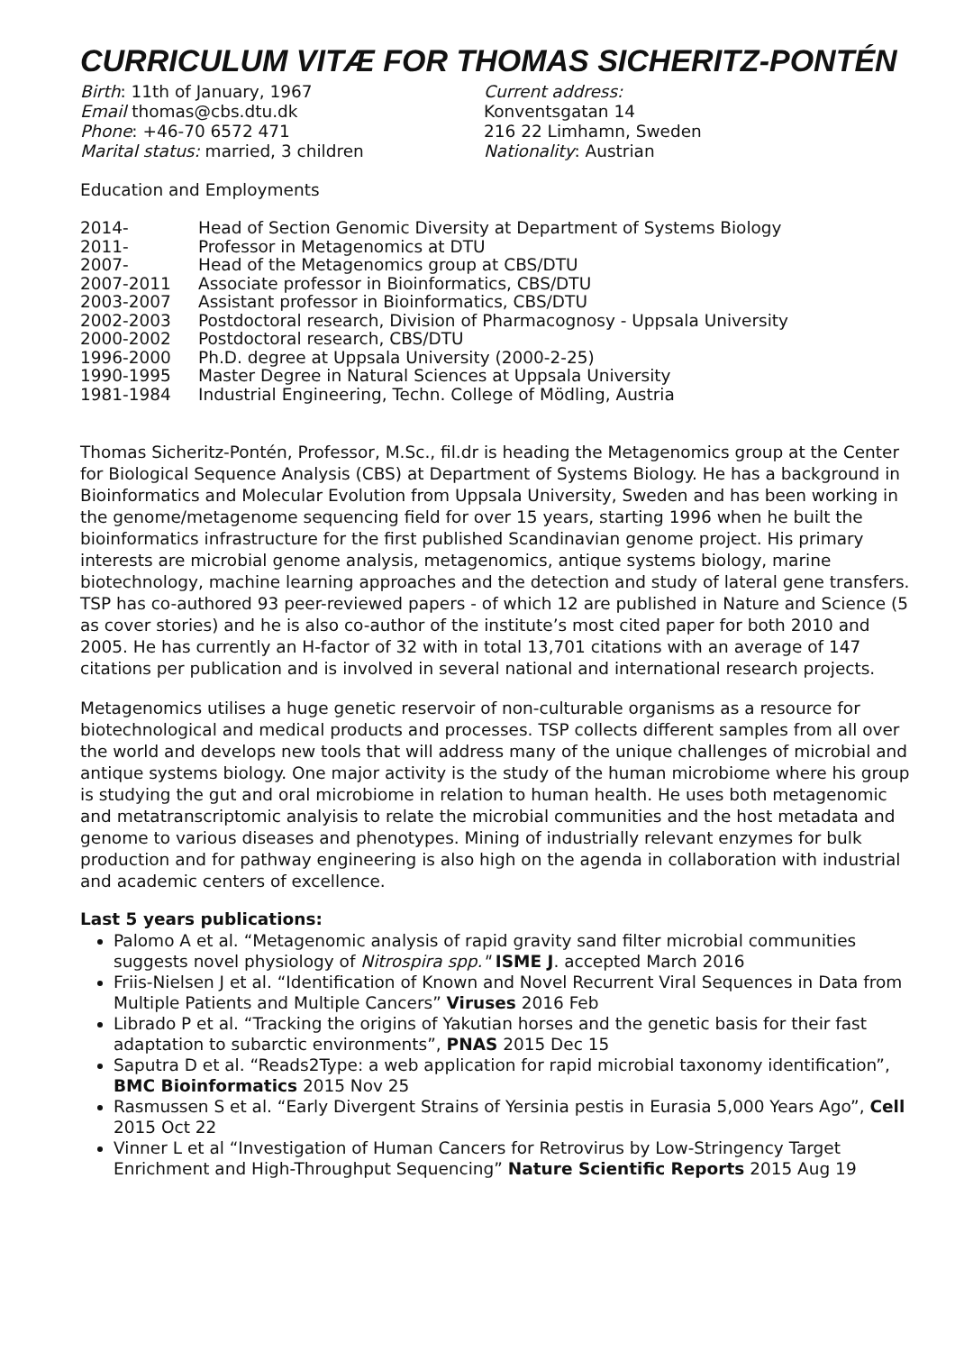CURRICULUM VITÆ FOR THOMAS SICHERITZ-PONTÉN
Birth: 11th of January, 1967
Email thomas@cbs.dtu.dk
Phone: +46-70 6572 471
Marital status: married, 3 children
Current address:
Konventsgatan 14
216 22 Limhamn, Sweden
Nationality: Austrian
Education and Employments
| 2014- | Head of Section Genomic Diversity at Department of Systems Biology |
| 2011- | Professor in Metagenomics at DTU |
| 2007- | Head of the Metagenomics group at CBS/DTU |
| 2007-2011 | Associate professor in Bioinformatics, CBS/DTU |
| 2003-2007 | Assistant professor in Bioinformatics, CBS/DTU |
| 2002-2003 | Postdoctoral research, Division of Pharmacognosy - Uppsala University |
| 2000-2002 | Postdoctoral research, CBS/DTU |
| 1996-2000 | Ph.D. degree at Uppsala University (2000-2-25) |
| 1990-1995 | Master Degree in Natural Sciences at Uppsala University |
| 1981-1984 | Industrial Engineering, Techn. College of Mödling, Austria |
Thomas Sicheritz-Pontén, Professor, M.Sc., fil.dr is heading the Metagenomics group at the Center for Biological Sequence Analysis (CBS) at Department of Systems Biology. He has a background in Bioinformatics and Molecular Evolution from Uppsala University, Sweden and has been working in the genome/metagenome sequencing field for over 15 years, starting 1996 when he built the bioinformatics infrastructure for the first published Scandinavian genome project. His primary interests are microbial genome analysis, metagenomics, antique systems biology, marine biotechnology, machine learning approaches and the detection and study of lateral gene transfers. TSP has co-authored 93 peer-reviewed papers - of which 12 are published in Nature and Science (5 as cover stories) and he is also co-author of the institute’s most cited paper for both 2010 and 2005. He has currently an H-factor of 32 with in total 13,701 citations with an average of 147 citations per publication and is involved in several national and international research projects.
Metagenomics utilises a huge genetic reservoir of non-culturable organisms as a resource for biotechnological and medical products and processes. TSP collects different samples from all over the world and develops new tools that will address many of the unique challenges of microbial and antique systems biology. One major activity is the study of the human microbiome where his group is studying the gut and oral microbiome in relation to human health. He uses both metagenomic and metatranscriptomic analyisis to relate the microbial communities and the host metadata and genome to various diseases and phenotypes. Mining of industrially relevant enzymes for bulk production and for pathway engineering is also high on the agenda in collaboration with industrial and academic centers of excellence.
Last 5 years publications:
Palomo A et al. “Metagenomic analysis of rapid gravity sand filter microbial communities suggests novel physiology of Nitrospira spp." ISME J. accepted March 2016
Friis-Nielsen J et al. “Identification of Known and Novel Recurrent Viral Sequences in Data from Multiple Patients and Multiple Cancers” Viruses 2016 Feb
Librado P et al. “Tracking the origins of Yakutian horses and the genetic basis for their fast adaptation to subarctic environments”, PNAS 2015 Dec 15
Saputra D et al. “Reads2Type: a web application for rapid microbial taxonomy identification”, BMC Bioinformatics 2015 Nov 25
Rasmussen S et al. “Early Divergent Strains of Yersinia pestis in Eurasia 5,000 Years Ago”, Cell 2015 Oct 22
Vinner L et al “Investigation of Human Cancers for Retrovirus by Low-Stringency Target Enrichment and High-Throughput Sequencing” Nature Scientific Reports 2015 Aug 19